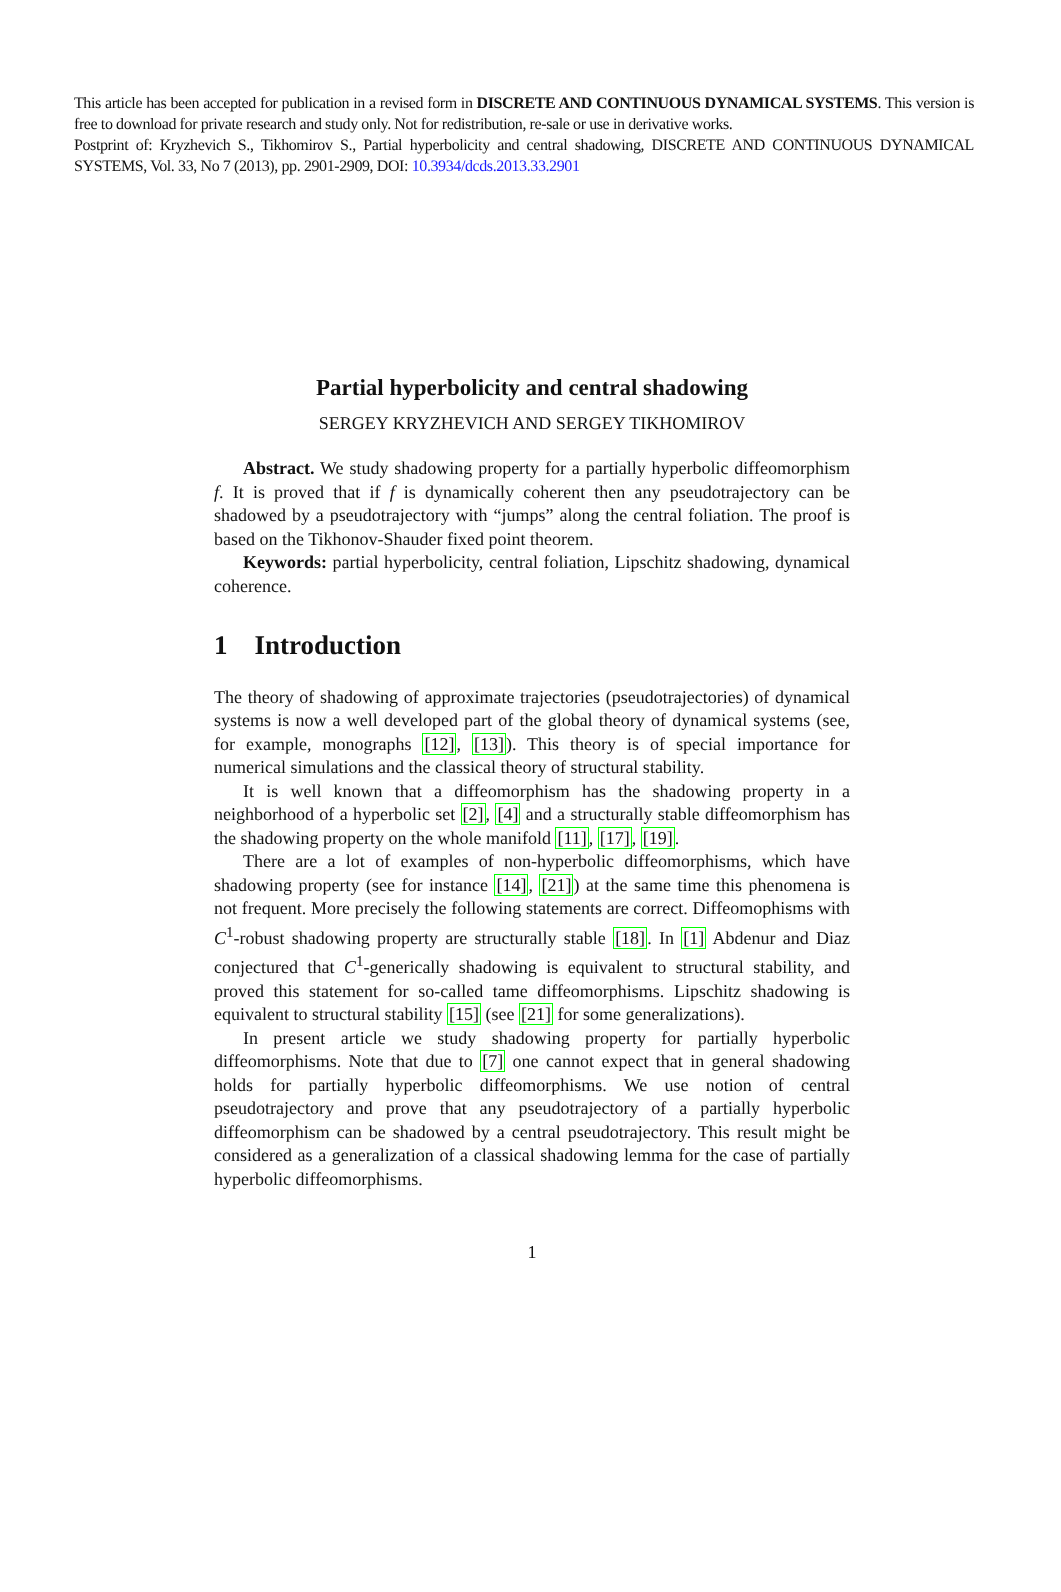This article has been accepted for publication in a revised form in DISCRETE AND CONTINUOUS DYNAMICAL SYSTEMS. This version is free to download for private research and study only. Not for redistribution, re-sale or use in derivative works.
Postprint of: Kryzhevich S., Tikhomirov S., Partial hyperbolicity and central shadowing, DISCRETE AND CONTINUOUS DYNAMICAL SYSTEMS, Vol. 33, No 7 (2013), pp. 2901-2909, DOI: 10.3934/dcds.2013.33.2901
Partial hyperbolicity and central shadowing
SERGEY KRYZHEVICH AND SERGEY TIKHOMIROV
Abstract. We study shadowing property for a partially hyperbolic diffeomorphism f. It is proved that if f is dynamically coherent then any pseudotrajectory can be shadowed by a pseudotrajectory with “jumps” along the central foliation. The proof is based on the Tikhonov-Shauder fixed point theorem.
Keywords: partial hyperbolicity, central foliation, Lipschitz shadowing, dynamical coherence.
1 Introduction
The theory of shadowing of approximate trajectories (pseudotrajectories) of dynamical systems is now a well developed part of the global theory of dynamical systems (see, for example, monographs [12], [13]). This theory is of special importance for numerical simulations and the classical theory of structural stability.
It is well known that a diffeomorphism has the shadowing property in a neighborhood of a hyperbolic set [2], [4] and a structurally stable diffeomorphism has the shadowing property on the whole manifold [11], [17], [19].
There are a lot of examples of non-hyperbolic diffeomorphisms, which have shadowing property (see for instance [14], [21]) at the same time this phenomena is not frequent. More precisely the following statements are correct. Diffeomophisms with C<sup>1</sup>-robust shadowing property are structurally stable [18]. In [1] Abdenur and Diaz conjectured that C<sup>1</sup>-generically shadowing is equivalent to structural stability, and proved this statement for so-called tame diffeomorphisms. Lipschitz shadowing is equivalent to structural stability [15] (see [21] for some generalizations).
In present article we study shadowing property for partially hyperbolic diffeomorphisms. Note that due to [7] one cannot expect that in general shadowing holds for partially hyperbolic diffeomorphisms. We use notion of central pseudotrajectory and prove that any pseudotrajectory of a partially hyperbolic diffeomorphism can be shadowed by a central pseudotrajectory. This result might be considered as a generalization of a classical shadowing lemma for the case of partially hyperbolic diffeomorphisms.
1